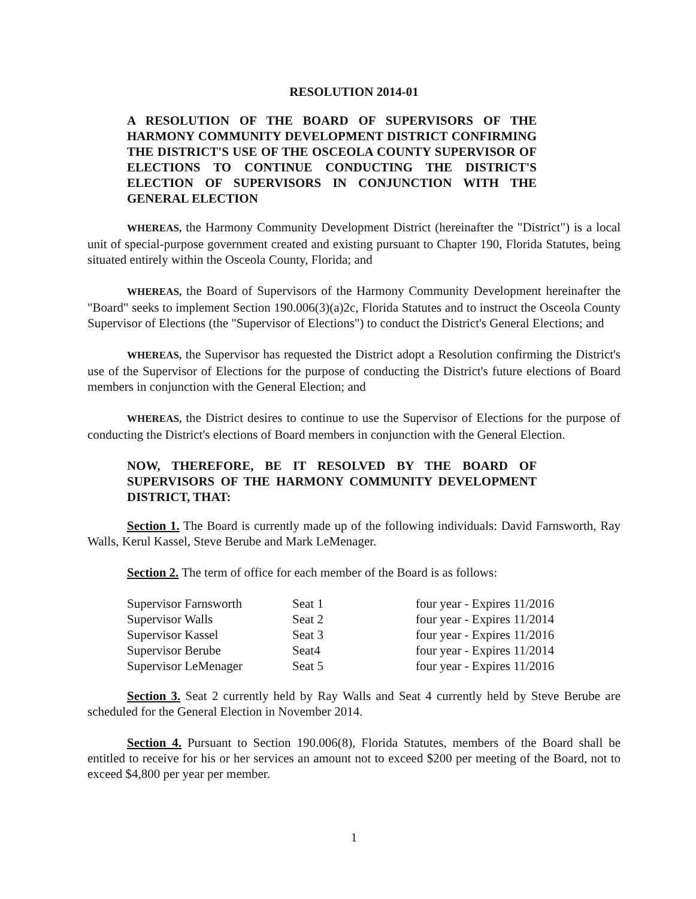RESOLUTION 2014-01
A RESOLUTION OF THE BOARD OF SUPERVISORS OF THE HARMONY COMMUNITY DEVELOPMENT DISTRICT CONFIRMING THE DISTRICT'S USE OF THE OSCEOLA COUNTY SUPERVISOR OF ELECTIONS TO CONTINUE CONDUCTING THE DISTRICT'S ELECTION OF SUPERVISORS IN CONJUNCTION WITH THE GENERAL ELECTION
WHEREAS, the Harmony Community Development District (hereinafter the "District") is a local unit of special-purpose government created and existing pursuant to Chapter 190, Florida Statutes, being situated entirely within the Osceola County, Florida; and
WHEREAS, the Board of Supervisors of the Harmony Community Development hereinafter the "Board" seeks to implement Section 190.006(3)(a)2c, Florida Statutes and to instruct the Osceola County Supervisor of Elections (the "Supervisor of Elections") to conduct the District's General Elections; and
WHEREAS, the Supervisor has requested the District adopt a Resolution confirming the District's use of the Supervisor of Elections for the purpose of conducting the District's future elections of Board members in conjunction with the General Election; and
WHEREAS, the District desires to continue to use the Supervisor of Elections for the purpose of conducting the District's elections of Board members in conjunction with the General Election.
NOW, THEREFORE, BE IT RESOLVED BY THE BOARD OF SUPERVISORS OF THE HARMONY COMMUNITY DEVELOPMENT DISTRICT, THAT:
Section 1. The Board is currently made up of the following individuals: David Farnsworth, Ray Walls, Kerul Kassel, Steve Berube and Mark LeMenager.
Section 2. The term of office for each member of the Board is as follows:
| Supervisor Farnsworth | Seat 1 | four year - Expires 11/2016 |
| Supervisor Walls | Seat 2 | four year - Expires 11/2014 |
| Supervisor Kassel | Seat 3 | four year - Expires 11/2016 |
| Supervisor Berube | Seat4 | four year - Expires 11/2014 |
| Supervisor LeMenager | Seat 5 | four year - Expires 11/2016 |
Section 3. Seat 2 currently held by Ray Walls and Seat 4 currently held by Steve Berube are scheduled for the General Election in November 2014.
Section 4. Pursuant to Section 190.006(8), Florida Statutes, members of the Board shall be entitled to receive for his or her services an amount not to exceed $200 per meeting of the Board, not to exceed $4,800 per year per member.
1